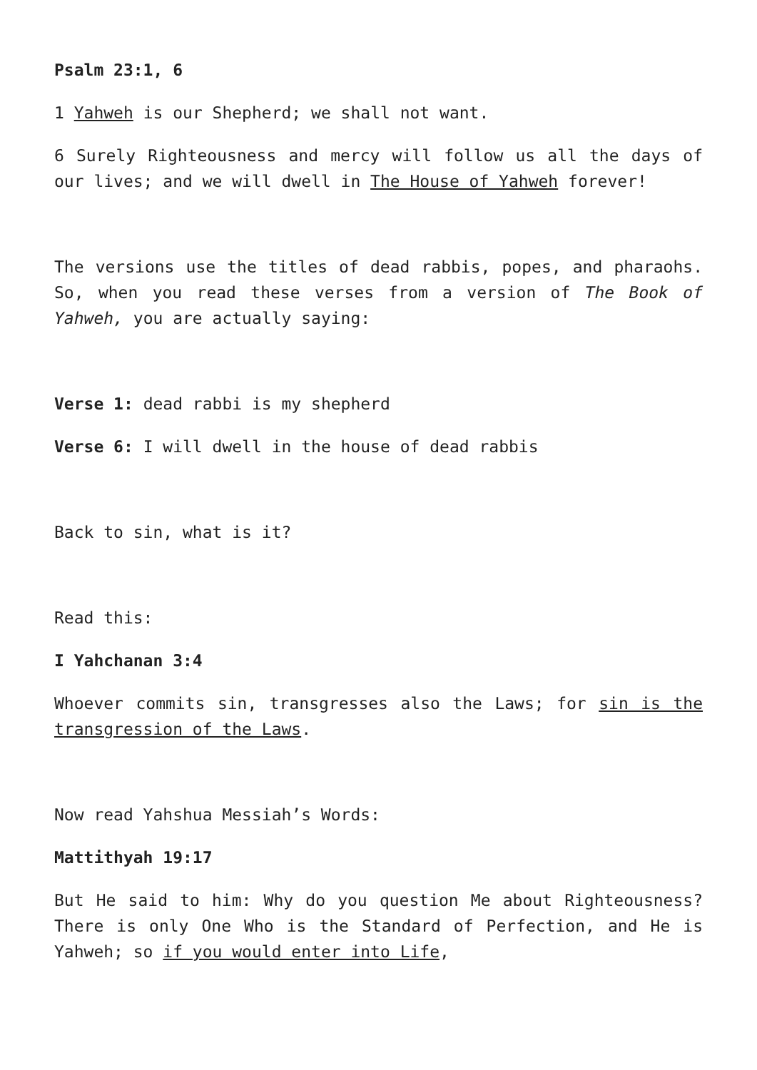Psalm 23:1, 6
1 Yahweh is our Shepherd; we shall not want.
6 Surely Righteousness and mercy will follow us all the days of our lives; and we will dwell in The House of Yahweh forever!
The versions use the titles of dead rabbis, popes, and pharaohs. So, when you read these verses from a version of The Book of Yahweh, you are actually saying:
Verse 1: dead rabbi is my shepherd
Verse 6: I will dwell in the house of dead rabbis
Back to sin, what is it?
Read this:
I Yahchanan 3:4
Whoever commits sin, transgresses also the Laws; for sin is the transgression of the Laws.
Now read Yahshua Messiah’s Words:
Mattithyah 19:17
But He said to him: Why do you question Me about Righteousness? There is only One Who is the Standard of Perfection, and He is Yahweh; so if you would enter into Life,